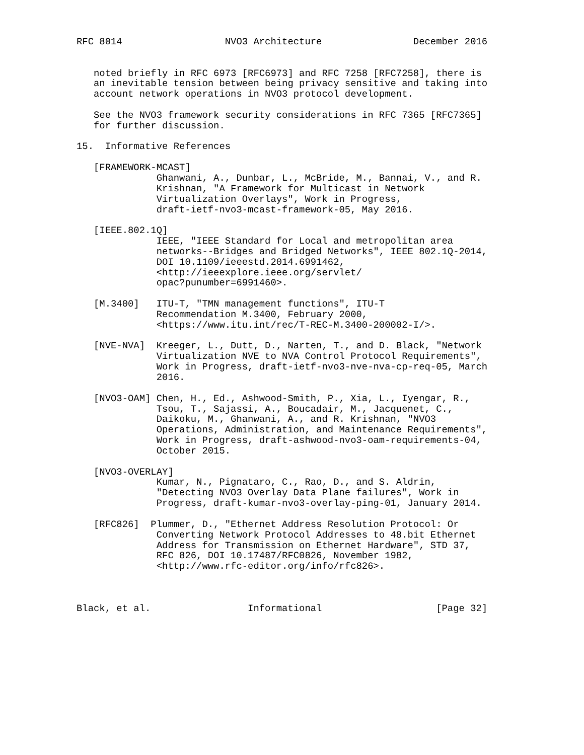RFC 8014                  NVO3 Architecture                December 2016


   noted briefly in RFC 6973 [RFC6973] and RFC 7258 [RFC7258], there is
   an inevitable tension between being privacy sensitive and taking into
   account network operations in NVO3 protocol development.

   See the NVO3 framework security considerations in RFC 7365 [RFC7365]
   for further discussion.

15.  Informative References

   [FRAMEWORK-MCAST]
              Ghanwani, A., Dunbar, L., McBride, M., Bannai, V., and R.
              Krishnan, "A Framework for Multicast in Network
              Virtualization Overlays", Work in Progress,
              draft-ietf-nvo3-mcast-framework-05, May 2016.

   [IEEE.802.1Q]
              IEEE, "IEEE Standard for Local and metropolitan area
              networks--Bridges and Bridged Networks", IEEE 802.1Q-2014,
              DOI 10.1109/ieeestd.2014.6991462,
              <http://ieeexplore.ieee.org/servlet/
              opac?punumber=6991460>.

   [M.3400]   ITU-T, "TMN management functions", ITU-T
              Recommendation M.3400, February 2000,
              <https://www.itu.int/rec/T-REC-M.3400-200002-I/>.

   [NVE-NVA]  Kreeger, L., Dutt, D., Narten, T., and D. Black, "Network
              Virtualization NVE to NVA Control Protocol Requirements",
              Work in Progress, draft-ietf-nvo3-nve-nva-cp-req-05, March
              2016.

   [NVO3-OAM] Chen, H., Ed., Ashwood-Smith, P., Xia, L., Iyengar, R.,
              Tsou, T., Sajassi, A., Boucadair, M., Jacquenet, C.,
              Daikoku, M., Ghanwani, A., and R. Krishnan, "NVO3
              Operations, Administration, and Maintenance Requirements",
              Work in Progress, draft-ashwood-nvo3-oam-requirements-04,
              October 2015.

   [NVO3-OVERLAY]
              Kumar, N., Pignataro, C., Rao, D., and S. Aldrin,
              "Detecting NVO3 Overlay Data Plane failures", Work in
              Progress, draft-kumar-nvo3-overlay-ping-01, January 2014.

   [RFC826]  Plummer, D., "Ethernet Address Resolution Protocol: Or
              Converting Network Protocol Addresses to 48.bit Ethernet
              Address for Transmission on Ethernet Hardware", STD 37,
              RFC 826, DOI 10.17487/RFC0826, November 1982,
              <http://www.rfc-editor.org/info/rfc826>.



Black, et al.                 Informational                    [Page 32]